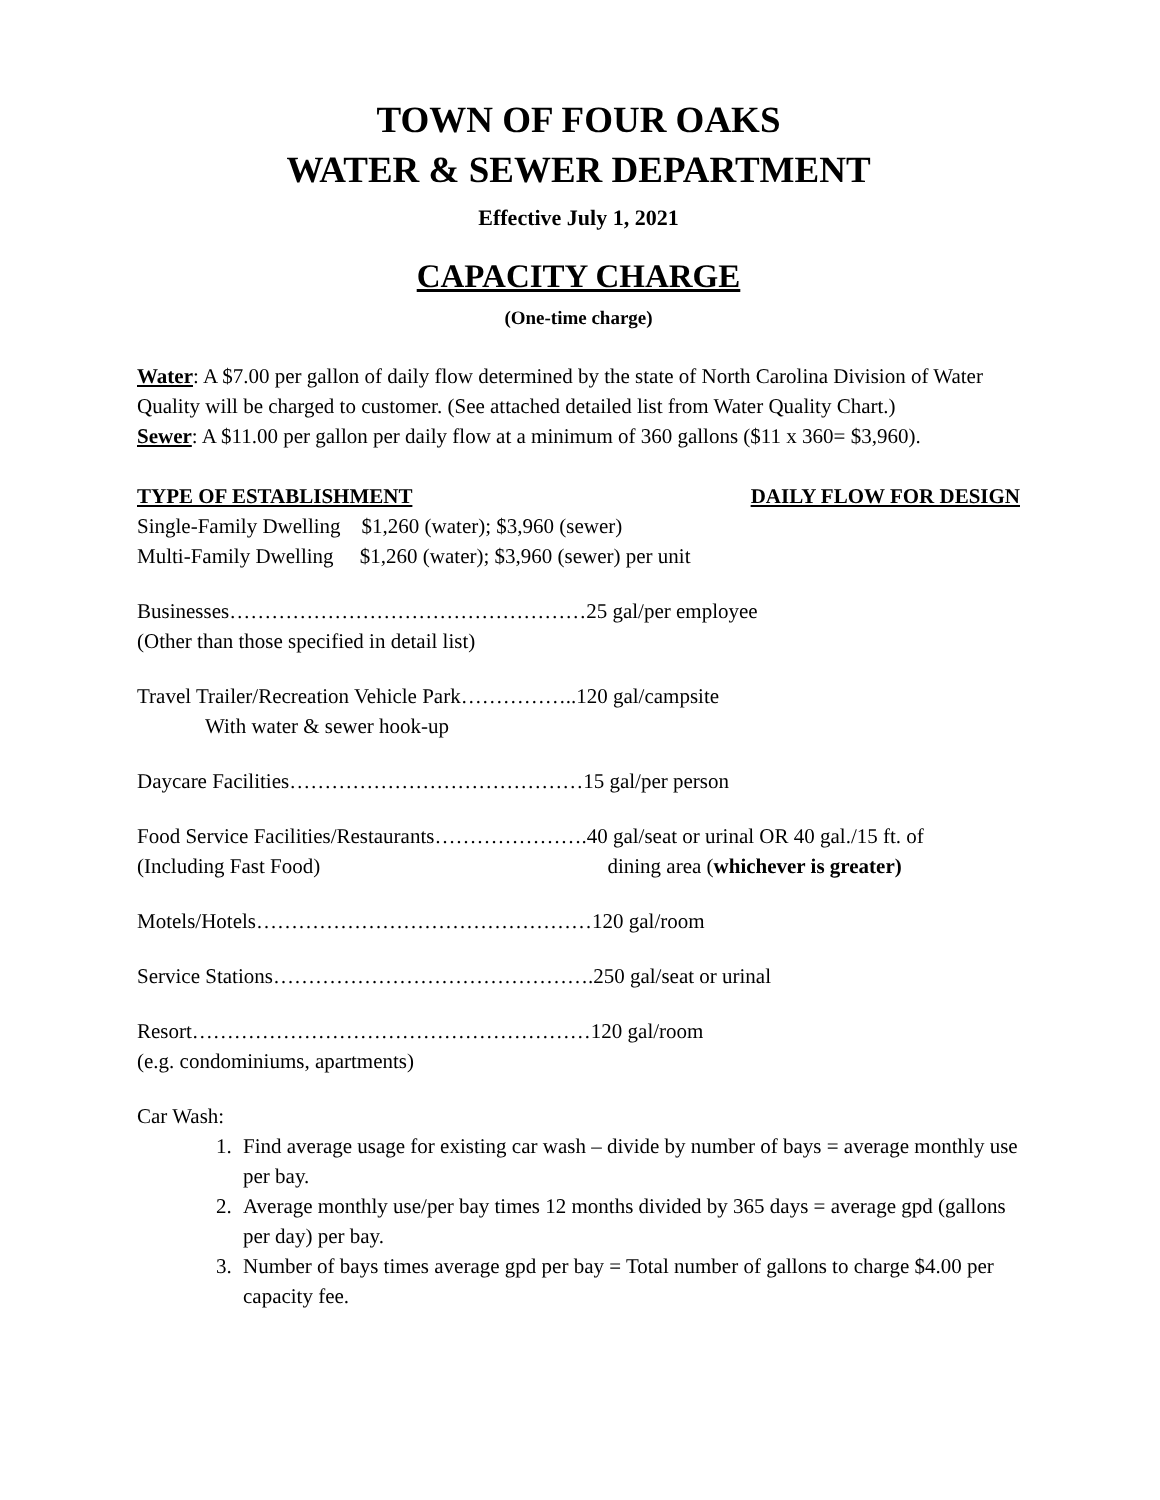TOWN OF FOUR OAKS
WATER & SEWER DEPARTMENT
Effective July 1, 2021
CAPACITY CHARGE
(One-time charge)
Water: A $7.00 per gallon of daily flow determined by the state of North Carolina Division of Water Quality will be charged to customer. (See attached detailed list from Water Quality Chart.)
Sewer: A $11.00 per gallon per daily flow at a minimum of 360 gallons ($11 x 360= $3,960).
TYPE OF ESTABLISHMENT DAILY FLOW FOR DESIGN
Single-Family Dwelling $1,260 (water); $3,960 (sewer)
Multi-Family Dwelling $1,260 (water); $3,960 (sewer) per unit
Businesses……………………………………………25 gal/per employee
(Other than those specified in detail list)
Travel Trailer/Recreation Vehicle Park……………..120 gal/campsite
With water & sewer hook-up
Daycare Facilities……………………………………15 gal/per person
Food Service Facilities/Restaurants………………….40 gal/seat or urinal OR 40 gal./15 ft. of
(Including Fast Food) dining area (whichever is greater)
Motels/Hotels…………………………………………120 gal/room
Service Stations……………………………………….250 gal/seat or urinal
Resort…………………………………………………120 gal/room
(e.g. condominiums, apartments)
Car Wash:
1. Find average usage for existing car wash – divide by number of bays = average monthly use per bay.
2. Average monthly use/per bay times 12 months divided by 365 days = average gpd (gallons per day) per bay.
3. Number of bays times average gpd per bay = Total number of gallons to charge $4.00 per capacity fee.